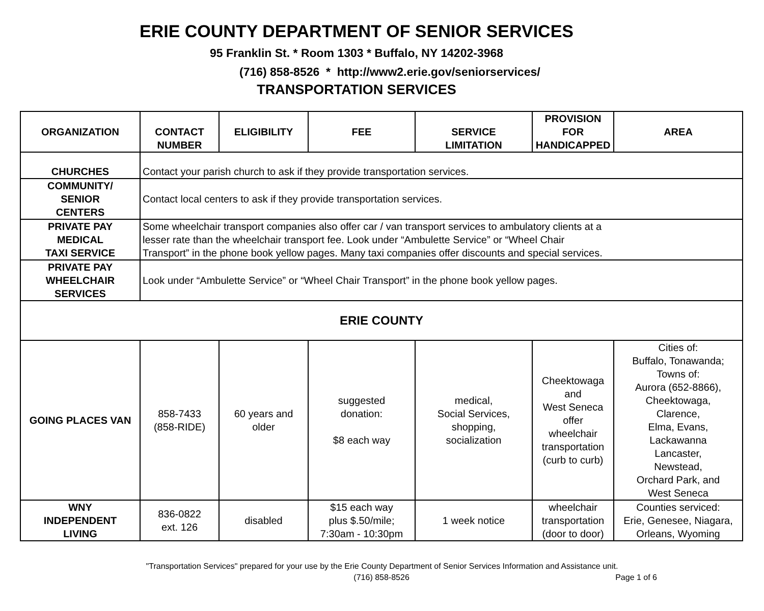ERIE COUNTY DEPARTMENT OF SENIOR SERVICES
95 Franklin St. * Room 1303 * Buffalo, NY 14202-3968
(716) 858-8526 * http://www2.erie.gov/seniorservices/
TRANSPORTATION SERVICES
| ORGANIZATION | CONTACT NUMBER | ELIGIBILITY | FEE | SERVICE LIMITATION | PROVISION FOR HANDICAPPED | AREA |
| --- | --- | --- | --- | --- | --- | --- |
| CHURCHES | Contact your parish church to ask if they provide transportation services. | | | | | |
| COMMUNITY/ SENIOR CENTERS | Contact local centers to ask if they provide transportation services. | | | | | |
| PRIVATE PAY MEDICAL TAXI SERVICE | Some wheelchair transport companies also offer car / van transport services to ambulatory clients at a lesser rate than the wheelchair transport fee. Look under “Ambulette Service” or “Wheel Chair Transport” in the phone book yellow pages. Many taxi companies offer discounts and special services. | | | | | |
| PRIVATE PAY WHEELCHAIR SERVICES | Look under “Ambulette Service” or “Wheel Chair Transport” in the phone book yellow pages. | | | | | |
| ERIE COUNTY | | | | | | |
| GOING PLACES VAN | 858-7433 (858-RIDE) | 60 years and older | suggested donation: $8 each way | medical, Social Services, shopping, socialization | Cheektowaga and West Seneca offer wheelchair transportation (curb to curb) | Cities of: Buffalo, Tonawanda; Towns of: Aurora (652-8866), Cheektowaga, Clarence, Elma, Evans, Lackawanna Lancaster, Newstead, Orchard Park, and West Seneca |
| WNY INDEPENDENT LIVING | 836-0822 ext. 126 | disabled | $15 each way plus $.50/mile; 7:30am - 10:30pm | 1 week notice | wheelchair transportation (door to door) | Counties serviced: Erie, Genesee, Niagara, Orleans, Wyoming |
"Transportation Services" prepared for your use by the Erie County Department of Senior Services Information and Assistance unit.
(716) 858-8526 Page 1 of 6